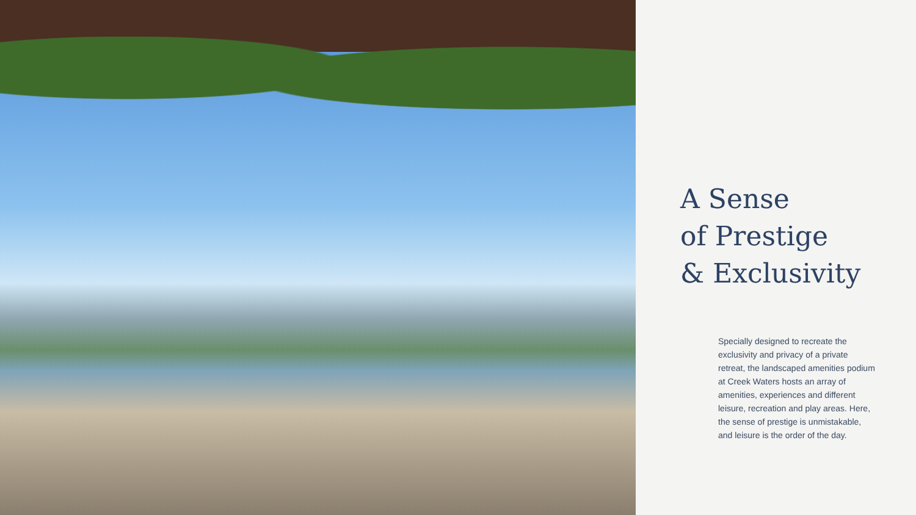A Sense
of Prestige
& Exclusivity
Specially designed to recreate the exclusivity and privacy of a private retreat, the landscaped amenities podium at Creek Waters hosts an array of amenities, experiences and different leisure, recreation and play areas. Here, the sense of prestige is unmistakable, and leisure is the order of the day.